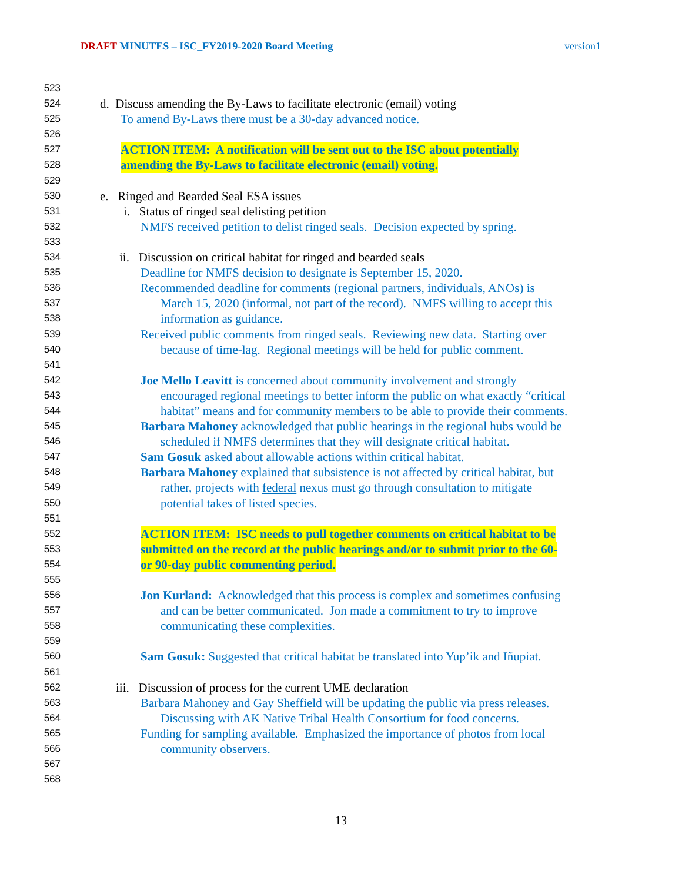DRAFT MINUTES – ISC_FY2019-2020 Board Meeting version1
523
524 d. Discuss amending the By-Laws to facilitate electronic (email) voting
525 To amend By-Laws there must be a 30-day advanced notice.
526
527 ACTION ITEM: A notification will be sent out to the ISC about potentially
528 amending the By-Laws to facilitate electronic (email) voting.
529
530 e. Ringed and Bearded Seal ESA issues
531 i. Status of ringed seal delisting petition
532 NMFS received petition to delist ringed seals. Decision expected by spring.
533
534 ii. Discussion on critical habitat for ringed and bearded seals
535 Deadline for NMFS decision to designate is September 15, 2020.
536 Recommended deadline for comments (regional partners, individuals, ANOs) is
537 March 15, 2020 (informal, not part of the record). NMFS willing to accept this
538 information as guidance.
539 Received public comments from ringed seals. Reviewing new data. Starting over
540 because of time-lag. Regional meetings will be held for public comment.
541
542 Joe Mello Leavitt is concerned about community involvement and strongly
543 encouraged regional meetings to better inform the public on what exactly “critical
544 habitat” means and for community members to be able to provide their comments.
545 Barbara Mahoney acknowledged that public hearings in the regional hubs would be
546 scheduled if NMFS determines that they will designate critical habitat.
547 Sam Gosuk asked about allowable actions within critical habitat.
548 Barbara Mahoney explained that subsistence is not affected by critical habitat, but
549 rather, projects with federal nexus must go through consultation to mitigate
550 potential takes of listed species.
551
552 ACTION ITEM: ISC needs to pull together comments on critical habitat to be
553 submitted on the record at the public hearings and/or to submit prior to the 60-
554 or 90-day public commenting period.
555
556 Jon Kurland: Acknowledged that this process is complex and sometimes confusing
557 and can be better communicated. Jon made a commitment to try to improve
558 communicating these complexities.
559
560 Sam Gosuk: Suggested that critical habitat be translated into Yup’ik and Iñupiat.
561
562 iii. Discussion of process for the current UME declaration
563 Barbara Mahoney and Gay Sheffield will be updating the public via press releases.
564 Discussing with AK Native Tribal Health Consortium for food concerns.
565 Funding for sampling available. Emphasized the importance of photos from local
566 community observers.
567
568
13